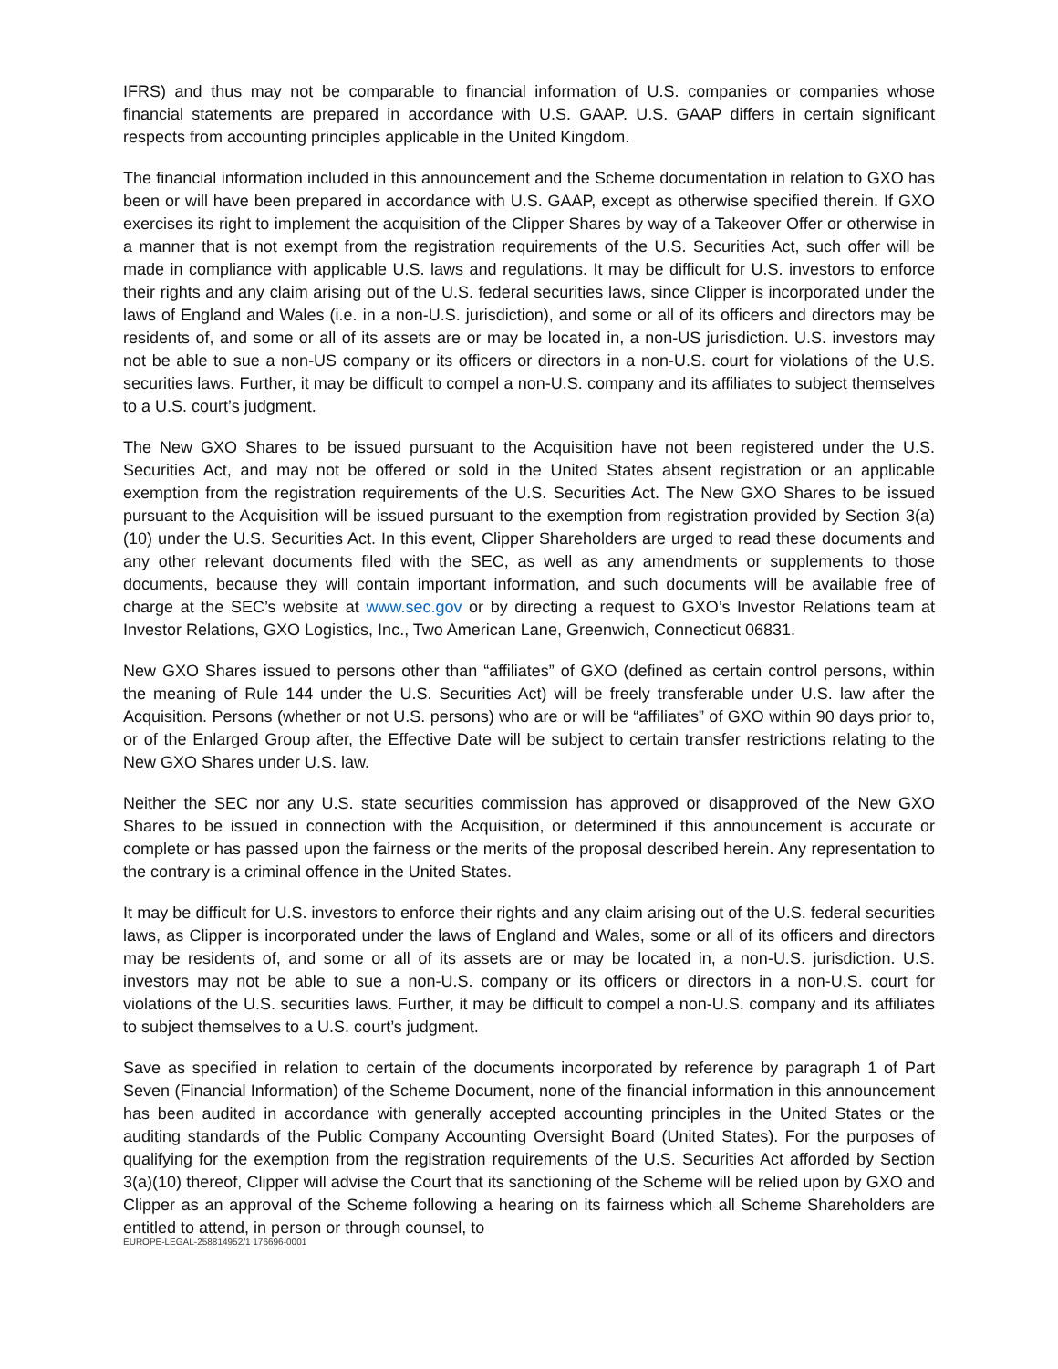IFRS) and thus may not be comparable to financial information of U.S. companies or companies whose financial statements are prepared in accordance with U.S. GAAP. U.S. GAAP differs in certain significant respects from accounting principles applicable in the United Kingdom.
The financial information included in this announcement and the Scheme documentation in relation to GXO has been or will have been prepared in accordance with U.S. GAAP, except as otherwise specified therein. If GXO exercises its right to implement the acquisition of the Clipper Shares by way of a Takeover Offer or otherwise in a manner that is not exempt from the registration requirements of the U.S. Securities Act, such offer will be made in compliance with applicable U.S. laws and regulations. It may be difficult for U.S. investors to enforce their rights and any claim arising out of the U.S. federal securities laws, since Clipper is incorporated under the laws of England and Wales (i.e. in a non-U.S. jurisdiction), and some or all of its officers and directors may be residents of, and some or all of its assets are or may be located in, a non-US jurisdiction. U.S. investors may not be able to sue a non-US company or its officers or directors in a non-U.S. court for violations of the U.S. securities laws. Further, it may be difficult to compel a non-U.S. company and its affiliates to subject themselves to a U.S. court’s judgment.
The New GXO Shares to be issued pursuant to the Acquisition have not been registered under the U.S. Securities Act, and may not be offered or sold in the United States absent registration or an applicable exemption from the registration requirements of the U.S. Securities Act. The New GXO Shares to be issued pursuant to the Acquisition will be issued pursuant to the exemption from registration provided by Section 3(a)(10) under the U.S. Securities Act. In this event, Clipper Shareholders are urged to read these documents and any other relevant documents filed with the SEC, as well as any amendments or supplements to those documents, because they will contain important information, and such documents will be available free of charge at the SEC’s website at www.sec.gov or by directing a request to GXO’s Investor Relations team at Investor Relations, GXO Logistics, Inc., Two American Lane, Greenwich, Connecticut 06831.
New GXO Shares issued to persons other than “affiliates” of GXO (defined as certain control persons, within the meaning of Rule 144 under the U.S. Securities Act) will be freely transferable under U.S. law after the Acquisition. Persons (whether or not U.S. persons) who are or will be “affiliates” of GXO within 90 days prior to, or of the Enlarged Group after, the Effective Date will be subject to certain transfer restrictions relating to the New GXO Shares under U.S. law.
Neither the SEC nor any U.S. state securities commission has approved or disapproved of the New GXO Shares to be issued in connection with the Acquisition, or determined if this announcement is accurate or complete or has passed upon the fairness or the merits of the proposal described herein. Any representation to the contrary is a criminal offence in the United States.
It may be difficult for U.S. investors to enforce their rights and any claim arising out of the U.S. federal securities laws, as Clipper is incorporated under the laws of England and Wales, some or all of its officers and directors may be residents of, and some or all of its assets are or may be located in, a non-U.S. jurisdiction. U.S. investors may not be able to sue a non-U.S. company or its officers or directors in a non-U.S. court for violations of the U.S. securities laws. Further, it may be difficult to compel a non-U.S. company and its affiliates to subject themselves to a U.S. court’s judgment.
Save as specified in relation to certain of the documents incorporated by reference by paragraph 1 of Part Seven (Financial Information) of the Scheme Document, none of the financial information in this announcement has been audited in accordance with generally accepted accounting principles in the United States or the auditing standards of the Public Company Accounting Oversight Board (United States). For the purposes of qualifying for the exemption from the registration requirements of the U.S. Securities Act afforded by Section 3(a)(10) thereof, Clipper will advise the Court that its sanctioning of the Scheme will be relied upon by GXO and Clipper as an approval of the Scheme following a hearing on its fairness which all Scheme Shareholders are entitled to attend, in person or through counsel, to
EUROPE-LEGAL-258814952/1 176696-0001